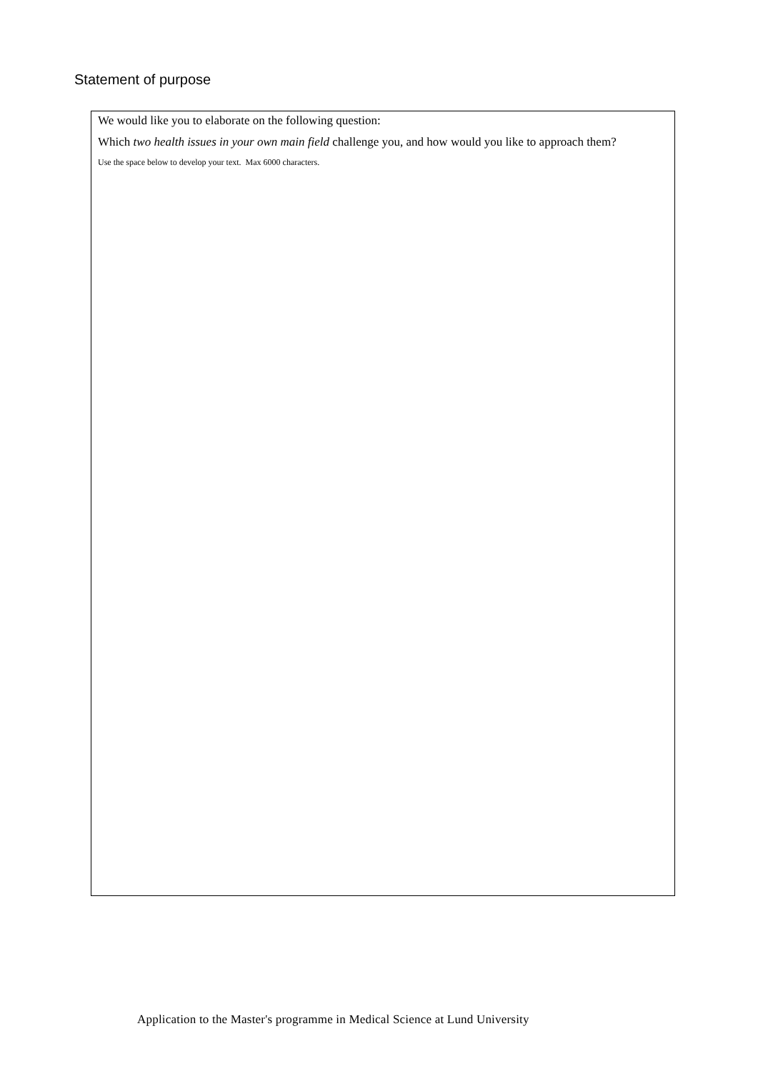Statement of purpose
We would like you to elaborate on the following question:
Which two health issues in your own main field challenge you, and how would you like to approach them?
Use the space below to develop your text. Max 6000 characters.
Application to the Master's programme in Medical Science at Lund University